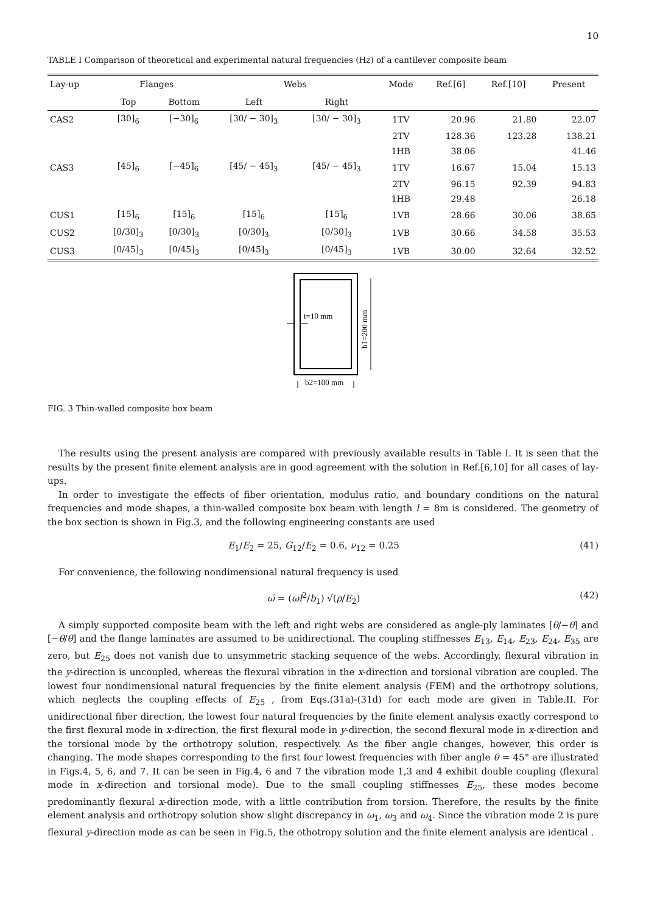10
TABLE I Comparison of theoretical and experimental natural frequencies (Hz) of a cantilever composite beam
| Lay-up | Flanges | | Webs | | Mode | Ref.[6] | Ref.[10] | Present |
| --- | --- | --- | --- | --- | --- | --- | --- | --- |
| | Top | Bottom | Left | Right | | | | |
| CAS2 | [30]<sub>6</sub> | [−30]<sub>6</sub> | [30/ − 30]<sub>3</sub> | [30/ − 30]<sub>3</sub> | 1TV | 20.96 | 21.80 | 22.07 |
| | | | | | 2TV | 128.36 | 123.28 | 138.21 |
| | | | | | 1HB | 38.06 | | 41.46 |
| CAS3 | [45]<sub>6</sub> | [−45]<sub>6</sub> | [45/ − 45]<sub>3</sub> | [45/ − 45]<sub>3</sub> | 1TV | 16.67 | 15.04 | 15.13 |
| | | | | | 2TV | 96.15 | 92.39 | 94.83 |
| | | | | | 1HB | 29.48 | | 26.18 |
| CUS1 | [15]<sub>6</sub> | [15]<sub>6</sub> | [15]<sub>6</sub> | [15]<sub>6</sub> | 1VB | 28.66 | 30.06 | 38.65 |
| CUS2 | [0/30]<sub>3</sub> | [0/30]<sub>3</sub> | [0/30]<sub>3</sub> | [0/30]<sub>3</sub> | 1VB | 30.66 | 34.58 | 35.53 |
| CUS3 | [0/45]<sub>3</sub> | [0/45]<sub>3</sub> | [0/45]<sub>3</sub> | [0/45]<sub>3</sub> | 1VB | 30.00 | 32.64 | 32.52 |
t=10 mm
b1=200 mm
b2=100 mm
FIG. 3 Thin-walled composite box beam
The results using the present analysis are compared with previously available results in Table I. It is seen that the results by the present finite element analysis are in good agreement with the solution in Ref.[6,10] for all cases of lay-ups.
In order to investigate the effects of fiber orientation, modulus ratio, and boundary conditions on the natural frequencies and mode shapes, a thin-walled composite box beam with length l = 8m is considered. The geometry of the box section is shown in Fig.3, and the following engineering constants are used
E<sub>1</sub>/E<sub>2</sub> = 25, G<sub>12</sub>/E<sub>2</sub> = 0.6, ν<sub>12</sub> = 0.25 (41)
For convenience, the following nondimensional natural frequency is used
ω̄ = (ωl<sup>2</sup>/b<sub>1</sub>) √(ρ/E<sub>2</sub>) (42)
A simply supported composite beam with the left and right webs are considered as angle-ply laminates [θ/−θ] and [−θ/θ] and the flange laminates are assumed to be unidirectional. The coupling stiffnesses E<sub>13</sub>, E<sub>14</sub>, E<sub>23</sub>, E<sub>24</sub>, E<sub>35</sub> are zero, but E<sub>25</sub> does not vanish due to unsymmetric stacking sequence of the webs. Accordingly, flexural vibration in the y-direction is uncoupled, whereas the flexural vibration in the x-direction and torsional vibration are coupled. The lowest four nondimensional natural frequencies by the finite element analysis (FEM) and the orthotropy solutions, which neglects the coupling effects of E<sub>25</sub> , from Eqs.(31a)-(31d) for each mode are given in Table.II. For unidirectional fiber direction, the lowest four natural frequencies by the finite element analysis exactly correspond to the first flexural mode in x-direction, the first flexural mode in y-direction, the second flexural mode in x-direction and the torsional mode by the orthotropy solution, respectively. As the fiber angle changes, however, this order is changing. The mode shapes corresponding to the first four lowest frequencies with fiber angle θ = 45° are illustrated in Figs.4, 5, 6, and 7. It can be seen in Fig.4, 6 and 7 the vibration mode 1,3 and 4 exhibit double coupling (flexural mode in x-direction and torsional mode). Due to the small coupling stiffnesses E<sub>25</sub>, these modes become predominantly flexural x-direction mode, with a little contribution from torsion. Therefore, the results by the finite element analysis and orthotropy solution show slight discrepancy in ω<sub>1</sub>, ω<sub>3</sub> and ω<sub>4</sub>. Since the vibration mode 2 is pure flexural y-direction mode as can be seen in Fig.5, the othotropy solution and the finite element analysis are identical .